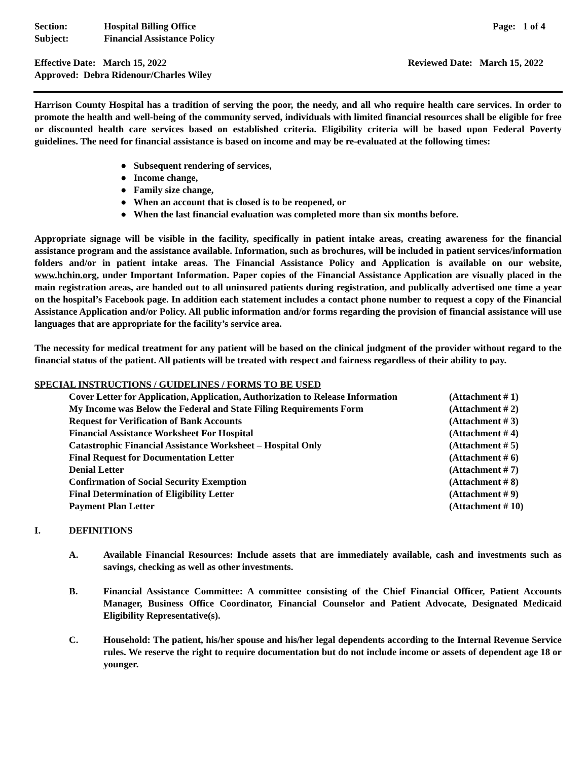Section: Hospital Billing Office
Subject: Financial Assistance Policy
Page: 1 of 4
Effective Date: March 15, 2022
Approved: Debra Ridenour/Charles Wiley
Reviewed Date: March 15, 2022
Harrison County Hospital has a tradition of serving the poor, the needy, and all who require health care services. In order to promote the health and well-being of the community served, individuals with limited financial resources shall be eligible for free or discounted health care services based on established criteria. Eligibility criteria will be based upon Federal Poverty guidelines. The need for financial assistance is based on income and may be re-evaluated at the following times:
● Subsequent rendering of services,
● Income change,
● Family size change,
● When an account that is closed is to be reopened, or
● When the last financial evaluation was completed more than six months before.
Appropriate signage will be visible in the facility, specifically in patient intake areas, creating awareness for the financial assistance program and the assistance available. Information, such as brochures, will be included in patient services/information folders and/or in patient intake areas. The Financial Assistance Policy and Application is available on our website, www.hchin.org, under Important Information. Paper copies of the Financial Assistance Application are visually placed in the main registration areas, are handed out to all uninsured patients during registration, and publically advertised one time a year on the hospital’s Facebook page. In addition each statement includes a contact phone number to request a copy of the Financial Assistance Application and/or Policy. All public information and/or forms regarding the provision of financial assistance will use languages that are appropriate for the facility’s service area.
The necessity for medical treatment for any patient will be based on the clinical judgment of the provider without regard to the financial status of the patient. All patients will be treated with respect and fairness regardless of their ability to pay.
SPECIAL INSTRUCTIONS / GUIDELINES / FORMS TO BE USED
| Cover Letter for Application, Application, Authorization to Release Information | (Attachment # 1) |
| My Income was Below the Federal and State Filing Requirements Form | (Attachment # 2) |
| Request for Verification of Bank Accounts | (Attachment # 3) |
| Financial Assistance Worksheet For Hospital | (Attachment # 4) |
| Catastrophic Financial Assistance Worksheet – Hospital Only | (Attachment # 5) |
| Final Request for Documentation Letter | (Attachment # 6) |
| Denial Letter | (Attachment # 7) |
| Confirmation of Social Security Exemption | (Attachment # 8) |
| Final Determination of Eligibility Letter | (Attachment # 9) |
| Payment Plan Letter | (Attachment # 10) |
I. DEFINITIONS
A. Available Financial Resources: Include assets that are immediately available, cash and investments such as savings, checking as well as other investments.
B. Financial Assistance Committee: A committee consisting of the Chief Financial Officer, Patient Accounts Manager, Business Office Coordinator, Financial Counselor and Patient Advocate, Designated Medicaid Eligibility Representative(s).
C. Household: The patient, his/her spouse and his/her legal dependents according to the Internal Revenue Service rules. We reserve the right to require documentation but do not include income or assets of dependent age 18 or younger.